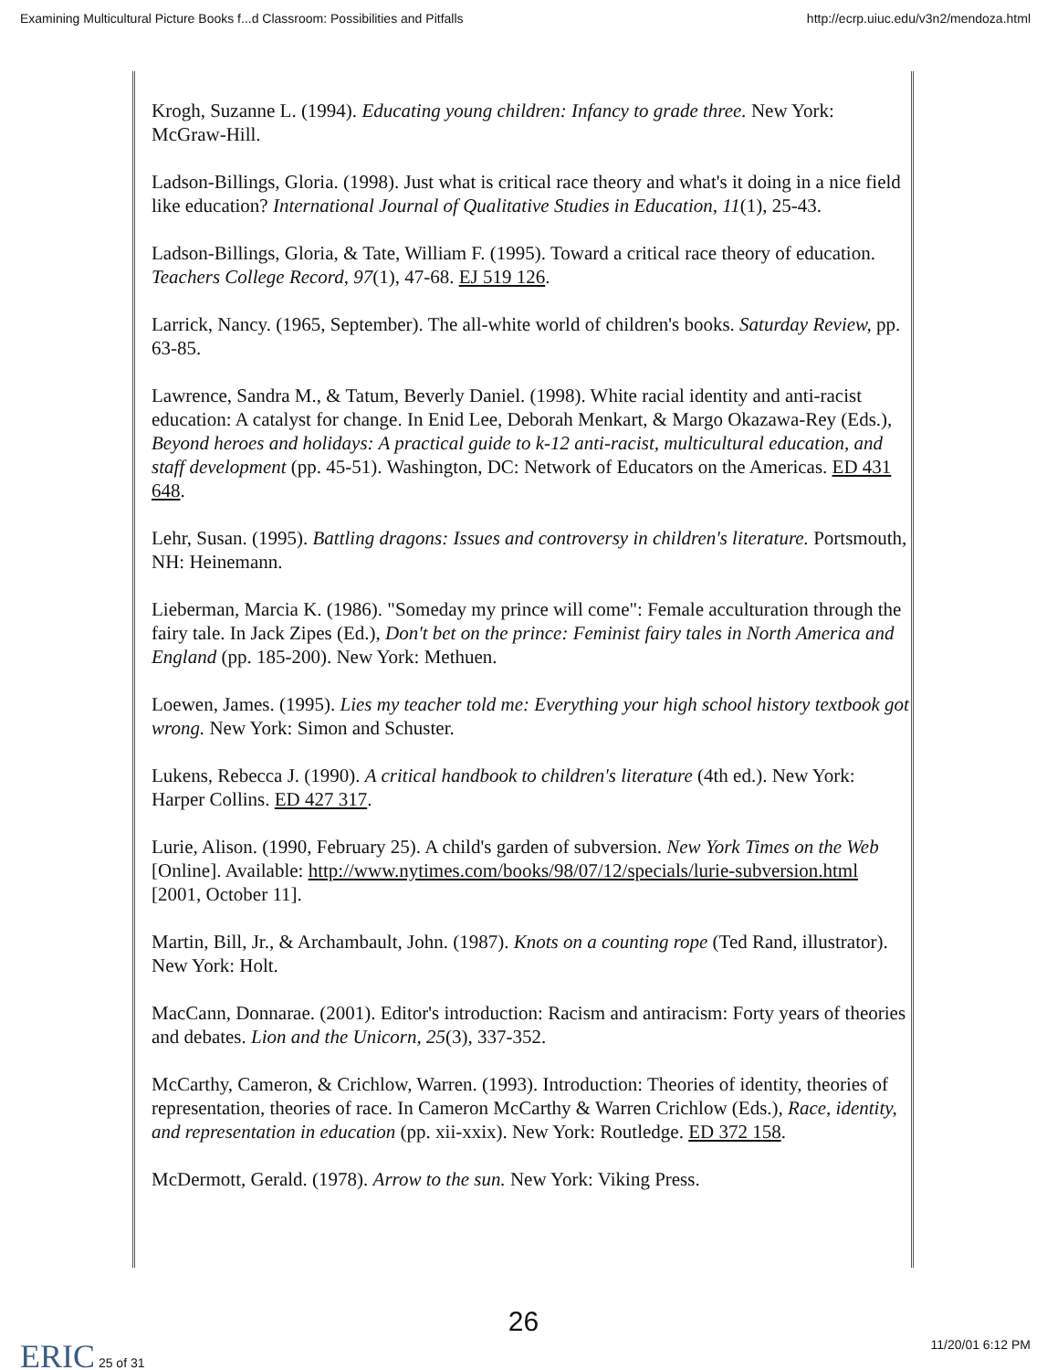Examining Multicultural Picture Books f...d Classroom: Possibilities and Pitfalls http://ecrp.uiuc.edu/v3n2/mendoza.html
Krogh, Suzanne L. (1994). Educating young children: Infancy to grade three. New York: McGraw-Hill.
Ladson-Billings, Gloria. (1998). Just what is critical race theory and what's it doing in a nice field like education? International Journal of Qualitative Studies in Education, 11(1), 25-43.
Ladson-Billings, Gloria, & Tate, William F. (1995). Toward a critical race theory of education. Teachers College Record, 97(1), 47-68. EJ 519 126.
Larrick, Nancy. (1965, September). The all-white world of children's books. Saturday Review, pp. 63-85.
Lawrence, Sandra M., & Tatum, Beverly Daniel. (1998). White racial identity and anti-racist education: A catalyst for change. In Enid Lee, Deborah Menkart, & Margo Okazawa-Rey (Eds.), Beyond heroes and holidays: A practical guide to k-12 anti-racist, multicultural education, and staff development (pp. 45-51). Washington, DC: Network of Educators on the Americas. ED 431 648.
Lehr, Susan. (1995). Battling dragons: Issues and controversy in children's literature. Portsmouth, NH: Heinemann.
Lieberman, Marcia K. (1986). "Someday my prince will come": Female acculturation through the fairy tale. In Jack Zipes (Ed.), Don't bet on the prince: Feminist fairy tales in North America and England (pp. 185-200). New York: Methuen.
Loewen, James. (1995). Lies my teacher told me: Everything your high school history textbook got wrong. New York: Simon and Schuster.
Lukens, Rebecca J. (1990). A critical handbook to children's literature (4th ed.). New York: Harper Collins. ED 427 317.
Lurie, Alison. (1990, February 25). A child's garden of subversion. New York Times on the Web [Online]. Available: http://www.nytimes.com/books/98/07/12/specials/lurie-subversion.html [2001, October 11].
Martin, Bill, Jr., & Archambault, John. (1987). Knots on a counting rope (Ted Rand, illustrator). New York: Holt.
MacCann, Donnarae. (2001). Editor's introduction: Racism and antiracism: Forty years of theories and debates. Lion and the Unicorn, 25(3), 337-352.
McCarthy, Cameron, & Crichlow, Warren. (1993). Introduction: Theories of identity, theories of representation, theories of race. In Cameron McCarthy & Warren Crichlow (Eds.), Race, identity, and representation in education (pp. xii-xxix). New York: Routledge. ED 372 158.
McDermott, Gerald. (1978). Arrow to the sun. New York: Viking Press.
26
ERIC 25 of 31 11/20/01 6:12 PM